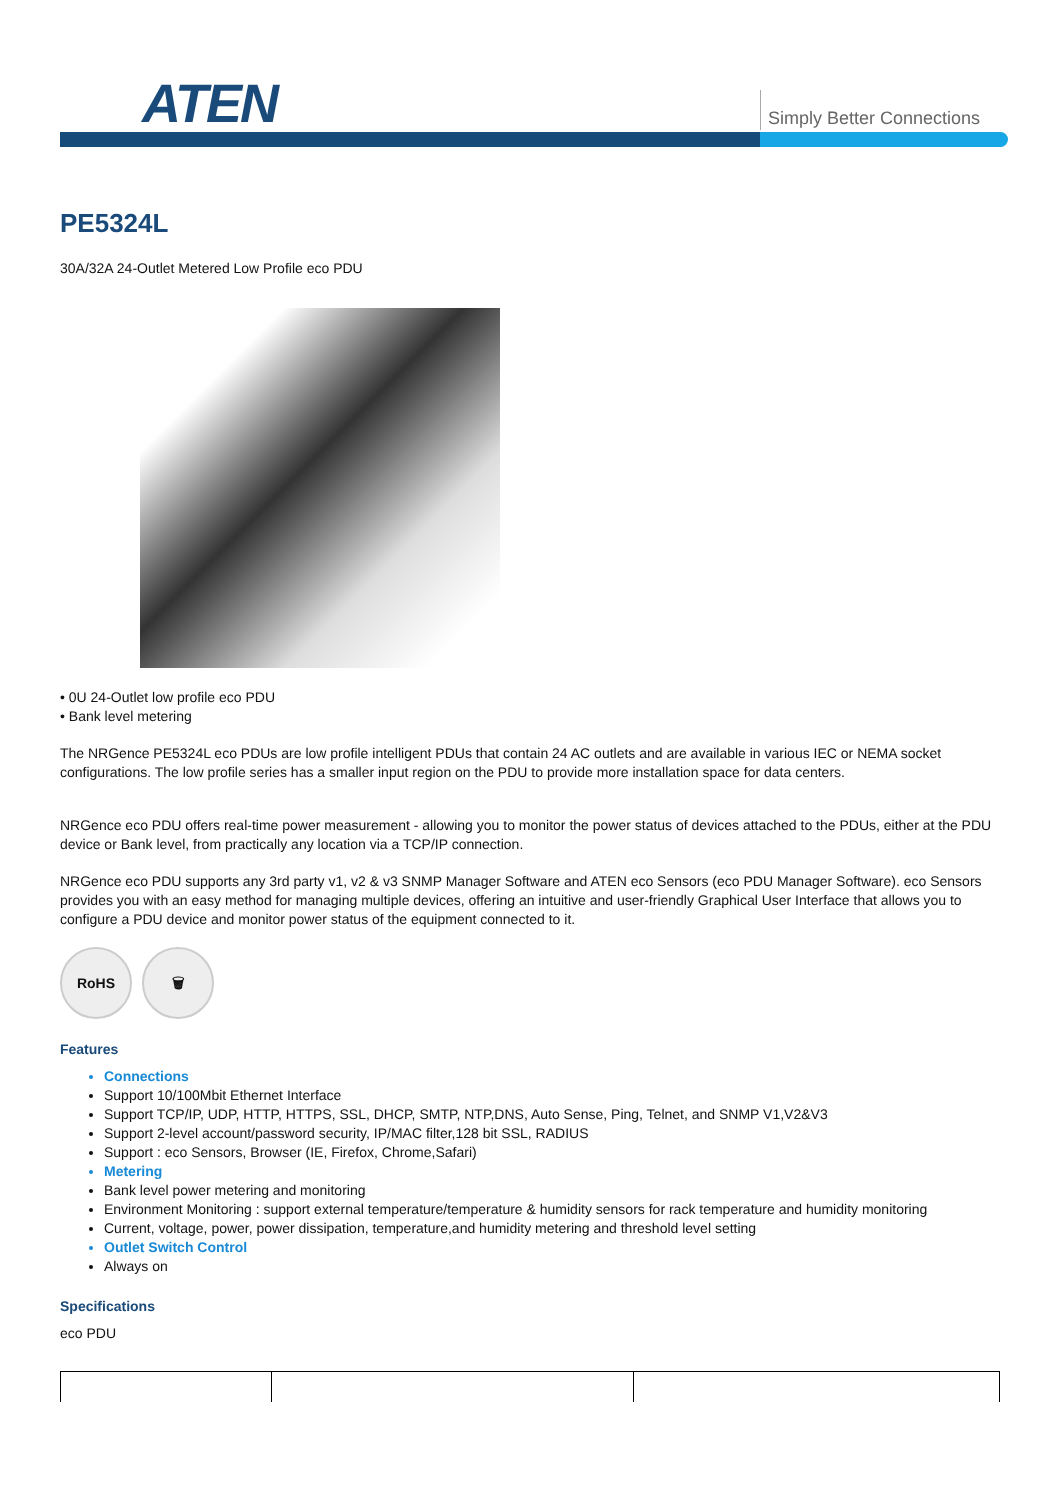ATEN Simply Better Connections
PE5324L
30A/32A 24-Outlet Metered Low Profile eco PDU
• 0U 24-Outlet low profile eco PDU
• Bank level metering
The NRGence PE5324L eco PDUs are low profile intelligent PDUs that contain 24 AC outlets and are available in various IEC or NEMA socket configurations. The low profile series has a smaller input region on the PDU to provide more installation space for data centers.
NRGence eco PDU offers real-time power measurement - allowing you to monitor the power status of devices attached to the PDUs, either at the PDU device or Bank level, from practically any location via a TCP/IP connection.
NRGence eco PDU supports any 3rd party v1, v2 & v3 SNMP Manager Software and ATEN eco Sensors (eco PDU Manager Software). eco Sensors provides you with an easy method for managing multiple devices, offering an intuitive and user-friendly Graphical User Interface that allows you to configure a PDU device and monitor power status of the equipment connected to it.
RoHS 🗑
Features
Connections
Support 10/100Mbit Ethernet Interface
Support TCP/IP, UDP, HTTP, HTTPS, SSL, DHCP, SMTP, NTP,DNS, Auto Sense, Ping, Telnet, and SNMP V1,V2&V3
Support 2-level account/password security, IP/MAC filter,128 bit SSL, RADIUS
Support : eco Sensors, Browser (IE, Firefox, Chrome,Safari)
Metering
Bank level power metering and monitoring
Environment Monitoring : support external temperature/temperature & humidity sensors for rack temperature and humidity monitoring
Current, voltage, power, power dissipation, temperature,and humidity metering and threshold level setting
Outlet Switch Control
Always on
Specifications
eco PDU